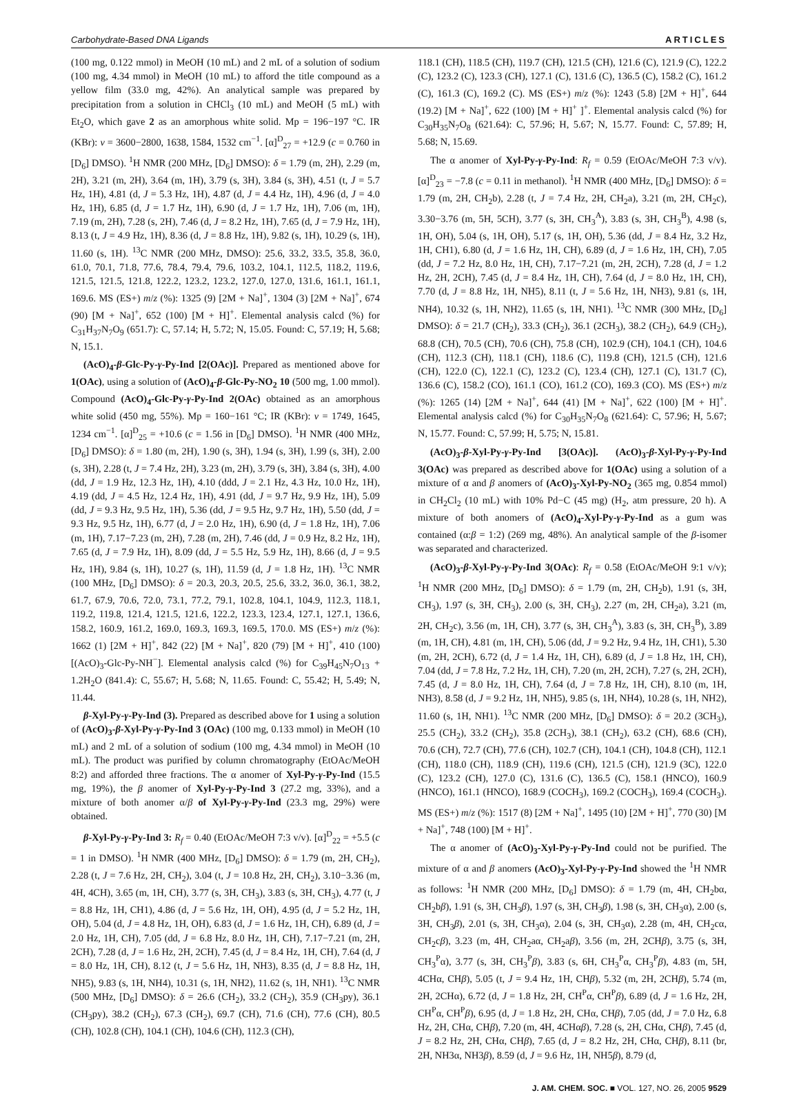Carbohydrate-Based DNA Ligands ARTICLES
(100 mg, 0.122 mmol) in MeOH (10 mL) and 2 mL of a solution of sodium (100 mg, 4.34 mmol) in MeOH (10 mL) to afford the title compound as a yellow film (33.0 mg, 42%). An analytical sample was prepared by precipitation from a solution in CHCl<sub>3</sub> (10 mL) and MeOH (5 mL) with Et<sub>2</sub>O, which gave 2 as an amorphous white solid. Mp = 196−197 °C. IR (KBr): ν = 3600−2800, 1638, 1584, 1532 cm<sup>−1</sup>. [α]<sup>D</sup><sub>27</sub> = +12.9 (c = 0.760 in [D<sub>6</sub>] DMSO). <sup>1</sup>H NMR (200 MHz, [D<sub>6</sub>] DMSO): δ = 1.79 (m, 2H), 2.29 (m, 2H), 3.21 (m, 2H), 3.64 (m, 1H), 3.79 (s, 3H), 3.84 (s, 3H), 4.51 (t, J = 5.7 Hz, 1H), 4.81 (d, J = 5.3 Hz, 1H), 4.87 (d, J = 4.4 Hz, 1H), 4.96 (d, J = 4.0 Hz, 1H), 6.85 (d, J = 1.7 Hz, 1H), 6.90 (d, J = 1.7 Hz, 1H), 7.06 (m, 1H), 7.19 (m, 2H), 7.28 (s, 2H), 7.46 (d, J = 8.2 Hz, 1H), 7.65 (d, J = 7.9 Hz, 1H), 8.13 (t, J = 4.9 Hz, 1H), 8.36 (d, J = 8.8 Hz, 1H), 9.82 (s, 1H), 10.29 (s, 1H), 11.60 (s, 1H). <sup>13</sup>C NMR (200 MHz, DMSO): 25.6, 33.2, 33.5, 35.8, 36.0, 61.0, 70.1, 71.8, 77.6, 78.4, 79.4, 79.6, 103.2, 104.1, 112.5, 118.2, 119.6, 121.5, 121.5, 121.8, 122.2, 123.2, 123.2, 127.0, 127.0, 131.6, 161.1, 161.1, 169.6. MS (ES+) m/z (%): 1325 (9) [2M + Na]<sup>+</sup>, 1304 (3) [2M + Na]<sup>+</sup>, 674 (90) [M + Na]<sup>+</sup>, 652 (100) [M + H]<sup>+</sup>. Elemental analysis calcd (%) for C<sub>31</sub>H<sub>37</sub>N<sub>7</sub>O<sub>9</sub> (651.7): C, 57.14; H, 5.72; N, 15.05. Found: C, 57.19; H, 5.68; N, 15.1.
(AcO)<sub>4</sub>-β-Glc-Py-γ-Py-Ind [2(OAc)]. Prepared as mentioned above for 1(OAc), using a solution of (AcO)<sub>4</sub>-β-Glc-Py-NO<sub>2</sub> 10 (500 mg, 1.00 mmol). Compound (AcO)<sub>4</sub>-Glc-Py-γ-Py-Ind 2(OAc) obtained as an amorphous white solid (450 mg, 55%). Mp = 160−161 °C; IR (KBr): ν = 1749, 1645, 1234 cm<sup>−1</sup>. [α]<sup>D</sup><sub>25</sub> = +10.6 (c = 1.56 in [D<sub>6</sub>] DMSO). <sup>1</sup>H NMR (400 MHz, [D<sub>6</sub>] DMSO): δ = 1.80 (m, 2H), 1.90 (s, 3H), 1.94 (s, 3H), 1.99 (s, 3H), 2.00 (s, 3H), 2.28 (t, J = 7.4 Hz, 2H), 3.23 (m, 2H), 3.79 (s, 3H), 3.84 (s, 3H), 4.00 (dd, J = 1.9 Hz, 12.3 Hz, 1H), 4.10 (ddd, J = 2.1 Hz, 4.3 Hz, 10.0 Hz, 1H), 4.19 (dd, J = 4.5 Hz, 12.4 Hz, 1H), 4.91 (dd, J = 9.7 Hz, 9.9 Hz, 1H), 5.09 (dd, J = 9.3 Hz, 9.5 Hz, 1H), 5.36 (dd, J = 9.5 Hz, 9.7 Hz, 1H), 5.50 (dd, J = 9.3 Hz, 9.5 Hz, 1H), 6.77 (d, J = 2.0 Hz, 1H), 6.90 (d, J = 1.8 Hz, 1H), 7.06 (m, 1H), 7.17−7.23 (m, 2H), 7.28 (m, 2H), 7.46 (dd, J = 0.9 Hz, 8.2 Hz, 1H), 7.65 (d, J = 7.9 Hz, 1H), 8.09 (dd, J = 5.5 Hz, 5.9 Hz, 1H), 8.66 (d, J = 9.5 Hz, 1H), 9.84 (s, 1H), 10.27 (s, 1H), 11.59 (d, J = 1.8 Hz, 1H). <sup>13</sup>C NMR (100 MHz, [D<sub>6</sub>] DMSO): δ = 20.3, 20.3, 20.5, 25.6, 33.2, 36.0, 36.1, 38.2, 61.7, 67.9, 70.6, 72.0, 73.1, 77.2, 79.1, 102.8, 104.1, 104.9, 112.3, 118.1, 119.2, 119.8, 121.4, 121.5, 121.6, 122.2, 123.3, 123.4, 127.1, 127.1, 136.6, 158.2, 160.9, 161.2, 169.0, 169.3, 169.3, 169.5, 170.0. MS (ES+) m/z (%): 1662 (1) [2M + H]<sup>+</sup>, 842 (22) [M + Na]<sup>+</sup>, 820 (79) [M + H]<sup>+</sup>, 410 (100) [(AcO)<sub>3</sub>-Glc-Py-NH<sup>−</sup>]. Elemental analysis calcd (%) for C<sub>39</sub>H<sub>45</sub>N<sub>7</sub>O<sub>13</sub> + 1.2H<sub>2</sub>O (841.4): C, 55.67; H, 5.68; N, 11.65. Found: C, 55.42; H, 5.49; N, 11.44.
β-Xyl-Py-γ-Py-Ind (3). Prepared as described above for 1 using a solution of (AcO)<sub>3</sub>-β-Xyl-Py-γ-Py-Ind 3 (OAc) (100 mg, 0.133 mmol) in MeOH (10 mL) and 2 mL of a solution of sodium (100 mg, 4.34 mmol) in MeOH (10 mL). The product was purified by column chromatography (EtOAc/MeOH 8:2) and afforded three fractions. The α anomer of Xyl-Py-γ-Py-Ind (15.5 mg, 19%), the β anomer of Xyl-Py-γ-Py-Ind 3 (27.2 mg, 33%), and a mixture of both anomer α/β of Xyl-Py-γ-Py-Ind (23.3 mg, 29%) were obtained.
β-Xyl-Py-γ-Py-Ind 3: R<sub>f</sub> = 0.40 (EtOAc/MeOH 7:3 v/v). [α]<sup>D</sup><sub>22</sub> = +5.5 (c = 1 in DMSO). <sup>1</sup>H NMR (400 MHz, [D<sub>6</sub>] DMSO): δ = 1.79 (m, 2H, CH<sub>2</sub>), 2.28 (t, J = 7.6 Hz, 2H, CH<sub>2</sub>), 3.04 (t, J = 10.8 Hz, 2H, CH<sub>2</sub>), 3.10−3.36 (m, 4H, 4CH), 3.65 (m, 1H, CH), 3.77 (s, 3H, CH<sub>3</sub>), 3.83 (s, 3H, CH<sub>3</sub>), 4.77 (t, J = 8.8 Hz, 1H, CH1), 4.86 (d, J = 5.6 Hz, 1H, OH), 4.95 (d, J = 5.2 Hz, 1H, OH), 5.04 (d, J = 4.8 Hz, 1H, OH), 6.83 (d, J = 1.6 Hz, 1H, CH), 6.89 (d, J = 2.0 Hz, 1H, CH), 7.05 (dd, J = 6.8 Hz, 8.0 Hz, 1H, CH), 7.17−7.21 (m, 2H, 2CH), 7.28 (d, J = 1.6 Hz, 2H, 2CH), 7.45 (d, J = 8.4 Hz, 1H, CH), 7.64 (d, J = 8.0 Hz, 1H, CH), 8.12 (t, J = 5.6 Hz, 1H, NH3), 8.35 (d, J = 8.8 Hz, 1H, NH5), 9.83 (s, 1H, NH4), 10.31 (s, 1H, NH2), 11.62 (s, 1H, NH1). <sup>13</sup>C NMR (500 MHz, [D<sub>6</sub>] DMSO): δ = 26.6 (CH<sub>2</sub>), 33.2 (CH<sub>2</sub>), 35.9 (CH<sub>3</sub>py), 36.1 (CH<sub>3</sub>py), 38.2 (CH<sub>2</sub>), 67.3 (CH<sub>2</sub>), 69.7 (CH), 71.6 (CH), 77.6 (CH), 80.5 (CH), 102.8 (CH), 104.1 (CH), 104.6 (CH), 112.3 (CH),
118.1 (CH), 118.5 (CH), 119.7 (CH), 121.5 (CH), 121.6 (C), 121.9 (C), 122.2 (C), 123.2 (C), 123.3 (CH), 127.1 (C), 131.6 (C), 136.5 (C), 158.2 (C), 161.2 (C), 161.3 (C), 169.2 (C). MS (ES+) m/z (%): 1243 (5.8) [2M + H]<sup>+</sup>, 644 (19.2) [M + Na]<sup>+</sup>, 622 (100) [M + H]<sup>+</sup> ]<sup>+</sup>. Elemental analysis calcd (%) for C<sub>30</sub>H<sub>35</sub>N<sub>7</sub>O<sub>8</sub> (621.64): C, 57.96; H, 5.67; N, 15.77. Found: C, 57.89; H, 5.68; N, 15.69.
The α anomer of Xyl-Py-γ-Py-Ind: R<sub>f</sub> = 0.59 (EtOAc/MeOH 7:3 v/v). [α]<sup>D</sup><sub>23</sub> = −7.8 (c = 0.11 in methanol). <sup>1</sup>H NMR (400 MHz, [D<sub>6</sub>] DMSO): δ = 1.79 (m, 2H, CH<sub>2</sub>b), 2.28 (t, J = 7.4 Hz, 2H, CH<sub>2</sub>a), 3.21 (m, 2H, CH<sub>2</sub>c), 3.30−3.76 (m, 5H, 5CH), 3.77 (s, 3H, CH<sub>3</sub><sup>A</sup>), 3.83 (s, 3H, CH<sub>3</sub><sup>B</sup>), 4.98 (s, 1H, OH), 5.04 (s, 1H, OH), 5.17 (s, 1H, OH), 5.36 (dd, J = 8.4 Hz, 3.2 Hz, 1H, CH1), 6.80 (d, J = 1.6 Hz, 1H, CH), 6.89 (d, J = 1.6 Hz, 1H, CH), 7.05 (dd, J = 7.2 Hz, 8.0 Hz, 1H, CH), 7.17−7.21 (m, 2H, 2CH), 7.28 (d, J = 1.2 Hz, 2H, 2CH), 7.45 (d, J = 8.4 Hz, 1H, CH), 7.64 (d, J = 8.0 Hz, 1H, CH), 7.70 (d, J = 8.8 Hz, 1H, NH5), 8.11 (t, J = 5.6 Hz, 1H, NH3), 9.81 (s, 1H, NH4), 10.32 (s, 1H, NH2), 11.65 (s, 1H, NH1). <sup>13</sup>C NMR (300 MHz, [D<sub>6</sub>] DMSO): δ = 21.7 (CH<sub>2</sub>), 33.3 (CH<sub>2</sub>), 36.1 (2CH<sub>3</sub>), 38.2 (CH<sub>2</sub>), 64.9 (CH<sub>2</sub>), 68.8 (CH), 70.5 (CH), 70.6 (CH), 75.8 (CH), 102.9 (CH), 104.1 (CH), 104.6 (CH), 112.3 (CH), 118.1 (CH), 118.6 (C), 119.8 (CH), 121.5 (CH), 121.6 (CH), 122.0 (C), 122.1 (C), 123.2 (C), 123.4 (CH), 127.1 (C), 131.7 (C), 136.6 (C), 158.2 (CO), 161.1 (CO), 161.2 (CO), 169.3 (CO). MS (ES+) m/z (%): 1265 (14) [2M + Na]<sup>+</sup>, 644 (41) [M + Na]<sup>+</sup>, 622 (100) [M + H]<sup>+</sup>. Elemental analysis calcd (%) for C<sub>30</sub>H<sub>35</sub>N<sub>7</sub>O<sub>8</sub> (621.64): C, 57.96; H, 5.67; N, 15.77. Found: C, 57.99; H, 5.75; N, 15.81.
(AcO)<sub>3</sub>-β-Xyl-Py-γ-Py-Ind [3(OAc)]. (AcO)<sub>3</sub>-β-Xyl-Py-γ-Py-Ind 3(OAc) was prepared as described above for 1(OAc) using a solution of a mixture of α and β anomers of (AcO)<sub>3</sub>-Xyl-Py-NO<sub>2</sub> (365 mg, 0.854 mmol) in CH<sub>2</sub>Cl<sub>2</sub> (10 mL) with 10% Pd−C (45 mg) (H<sub>2</sub>, atm pressure, 20 h). A mixture of both anomers of (AcO)<sub>4</sub>-Xyl-Py-γ-Py-Ind as a gum was contained (α:β = 1:2) (269 mg, 48%). An analytical sample of the β-isomer was separated and characterized.
(AcO)<sub>3</sub>-β-Xyl-Py-γ-Py-Ind 3(OAc): R<sub>f</sub> = 0.58 (EtOAc/MeOH 9:1 v/v); <sup>1</sup>H NMR (200 MHz, [D<sub>6</sub>] DMSO): δ = 1.79 (m, 2H, CH<sub>2</sub>b), 1.91 (s, 3H, CH<sub>3</sub>), 1.97 (s, 3H, CH<sub>3</sub>), 2.00 (s, 3H, CH<sub>3</sub>), 2.27 (m, 2H, CH<sub>2</sub>a), 3.21 (m, 2H, CH<sub>2</sub>c), 3.56 (m, 1H, CH), 3.77 (s, 3H, CH<sub>3</sub><sup>A</sup>), 3.83 (s, 3H, CH<sub>3</sub><sup>B</sup>), 3.89 (m, 1H, CH), 4.81 (m, 1H, CH), 5.06 (dd, J = 9.2 Hz, 9.4 Hz, 1H, CH1), 5.30 (m, 2H, 2CH), 6.72 (d, J = 1.4 Hz, 1H, CH), 6.89 (d, J = 1.8 Hz, 1H, CH), 7.04 (dd, J = 7.8 Hz, 7.2 Hz, 1H, CH), 7.20 (m, 2H, 2CH), 7.27 (s, 2H, 2CH), 7.45 (d, J = 8.0 Hz, 1H, CH), 7.64 (d, J = 7.8 Hz, 1H, CH), 8.10 (m, 1H, NH3), 8.58 (d, J = 9.2 Hz, 1H, NH5), 9.85 (s, 1H, NH4), 10.28 (s, 1H, NH2), 11.60 (s, 1H, NH1). <sup>13</sup>C NMR (200 MHz, [D<sub>6</sub>] DMSO): δ = 20.2 (3CH<sub>3</sub>), 25.5 (CH<sub>2</sub>), 33.2 (CH<sub>2</sub>), 35.8 (2CH<sub>3</sub>), 38.1 (CH<sub>2</sub>), 63.2 (CH), 68.6 (CH), 70.6 (CH), 72.7 (CH), 77.6 (CH), 102.7 (CH), 104.1 (CH), 104.8 (CH), 112.1 (CH), 118.0 (CH), 118.9 (CH), 119.6 (CH), 121.5 (CH), 121.9 (3C), 122.0 (C), 123.2 (CH), 127.0 (C), 131.6 (C), 136.5 (C), 158.1 (HNCO), 160.9 (HNCO), 161.1 (HNCO), 168.9 (COCH<sub>3</sub>), 169.2 (COCH<sub>3</sub>), 169.4 (COCH<sub>3</sub>). MS (ES+) m/z (%): 1517 (8) [2M + Na]<sup>+</sup>, 1495 (10) [2M + H]<sup>+</sup>, 770 (30) [M + Na]<sup>+</sup>, 748 (100) [M + H]<sup>+</sup>.
The α anomer of (AcO)<sub>3</sub>-Xyl-Py-γ-Py-Ind could not be purified. The mixture of α and β anomers (AcO)<sub>3</sub>-Xyl-Py-γ-Py-Ind showed the <sup>1</sup>H NMR as follows: <sup>1</sup>H NMR (200 MHz, [D<sub>6</sub>] DMSO): δ = 1.79 (m, 4H, CH<sub>2</sub>bα, CH<sub>2</sub>bβ), 1.91 (s, 3H, CH<sub>3</sub>β), 1.97 (s, 3H, CH<sub>3</sub>β), 1.98 (s, 3H, CH<sub>3</sub>α), 2.00 (s, 3H, CH<sub>3</sub>β), 2.01 (s, 3H, CH<sub>3</sub>α), 2.04 (s, 3H, CH<sub>3</sub>α), 2.28 (m, 4H, CH<sub>2</sub>cα, CH<sub>2</sub>cβ), 3.23 (m, 4H, CH<sub>2</sub>aα, CH<sub>2</sub>aβ), 3.56 (m, 2H, 2CHβ), 3.75 (s, 3H, CH<sub>3</sub><sup>P</sup>α), 3.77 (s, 3H, CH<sub>3</sub><sup>P</sup>β), 3.83 (s, 6H, CH<sub>3</sub><sup>P</sup>α, CH<sub>3</sub><sup>P</sup>β), 4.83 (m, 5H, 4CHα, CHβ), 5.05 (t, J = 9.4 Hz, 1H, CHβ), 5.32 (m, 2H, 2CHβ), 5.74 (m, 2H, 2CHα), 6.72 (d, J = 1.8 Hz, 2H, CH<sup>P</sup>α, CH<sup>P</sup>β), 6.89 (d, J = 1.6 Hz, 2H, CH<sup>P</sup>α, CH<sup>P</sup>β), 6.95 (d, J = 1.8 Hz, 2H, CHα, CHβ), 7.05 (dd, J = 7.0 Hz, 6.8 Hz, 2H, CHα, CHβ), 7.20 (m, 4H, 4CHαβ), 7.28 (s, 2H, CHα, CHβ), 7.45 (d, J = 8.2 Hz, 2H, CHα, CHβ), 7.65 (d, J = 8.2 Hz, 2H, CHα, CHβ), 8.11 (br, 2H, NH3α, NH3β), 8.59 (d, J = 9.6 Hz, 1H, NH5β), 8.79 (d,
J. AM. CHEM. SOC. ■ VOL. 127, NO. 26, 2005 9529